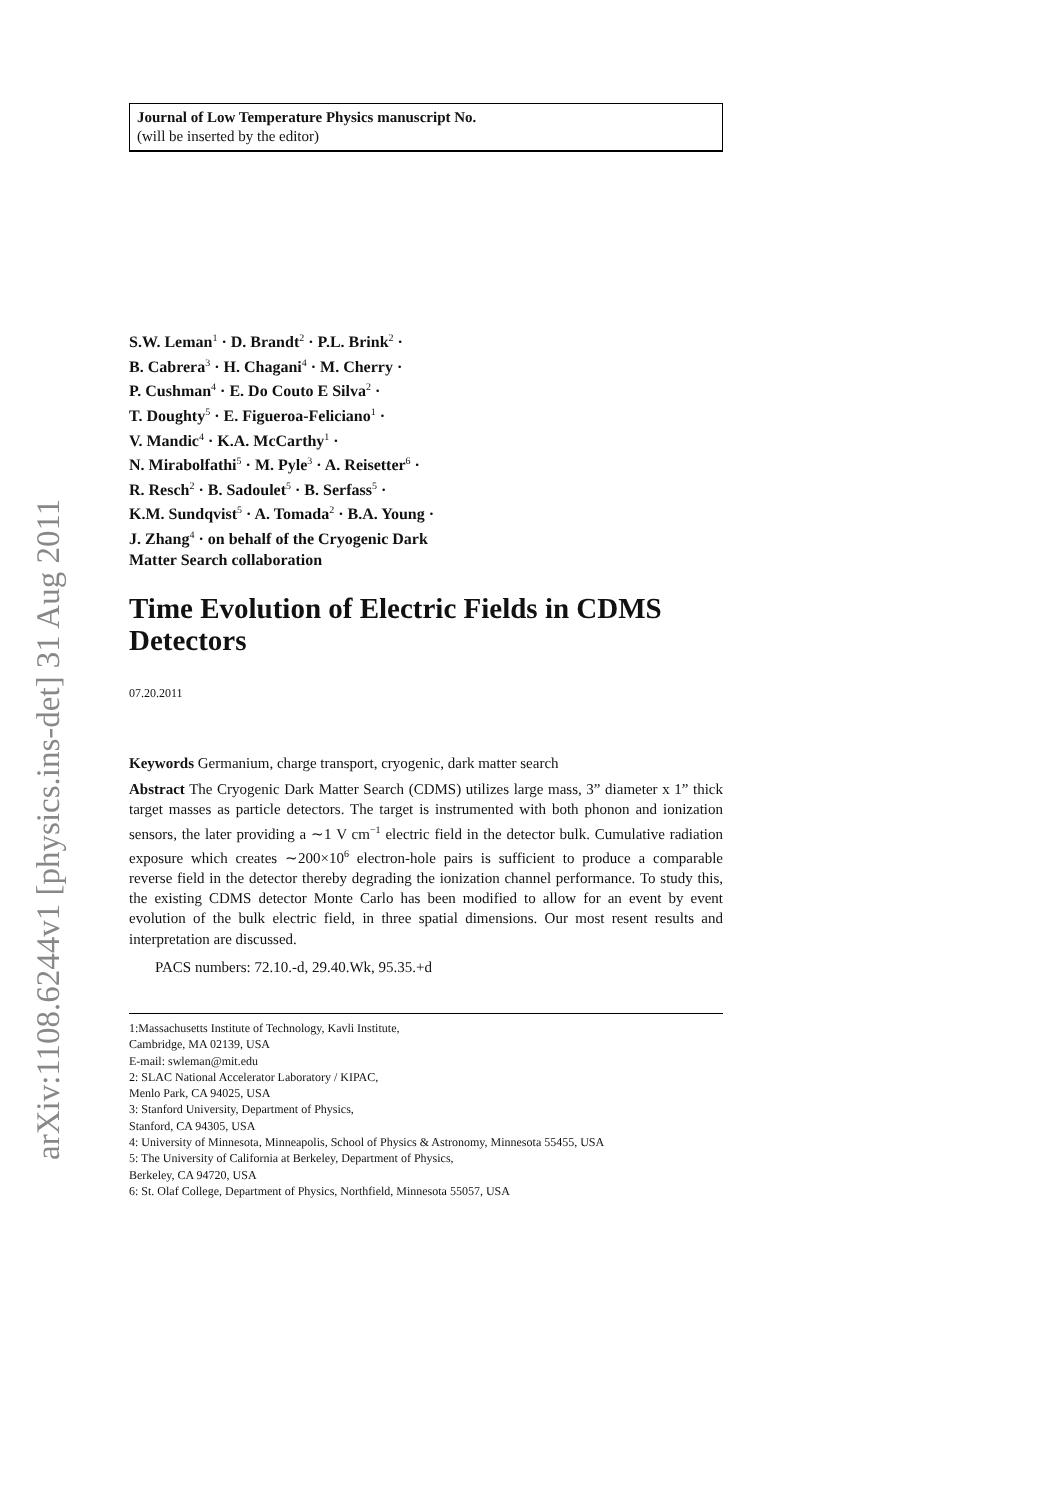arXiv:1108.6244v1 [physics.ins-det] 31 Aug 2011
Journal of Low Temperature Physics manuscript No.
(will be inserted by the editor)
S.W. Leman<sup>1</sup> · D. Brandt<sup>2</sup> · P.L. Brink<sup>2</sup> ·
B. Cabrera<sup>3</sup> · H. Chagani<sup>4</sup> · M. Cherry ·
P. Cushman<sup>4</sup> · E. Do Couto E Silva<sup>2</sup> ·
T. Doughty<sup>5</sup> · E. Figueroa-Feliciano<sup>1</sup> ·
V. Mandic<sup>4</sup> · K.A. McCarthy<sup>1</sup> ·
N. Mirabolfathi<sup>5</sup> · M. Pyle<sup>3</sup> · A. Reisetter<sup>6</sup> ·
R. Resch<sup>2</sup> · B. Sadoulet<sup>5</sup> · B. Serfass<sup>5</sup> ·
K.M. Sundqvist<sup>5</sup> · A. Tomada<sup>2</sup> · B.A. Young ·
J. Zhang<sup>4</sup> · on behalf of the Cryogenic Dark
Matter Search collaboration
Time Evolution of Electric Fields in CDMS Detectors
07.20.2011
Keywords Germanium, charge transport, cryogenic, dark matter search
Abstract The Cryogenic Dark Matter Search (CDMS) utilizes large mass, 3” diameter x 1” thick target masses as particle detectors. The target is instrumented with both phonon and ionization sensors, the later providing a ∼1 V cm<sup>−1</sup> electric field in the detector bulk. Cumulative radiation exposure which creates ∼200×10<sup>6</sup> electron-hole pairs is sufficient to produce a comparable reverse field in the detector thereby degrading the ionization channel performance. To study this, the existing CDMS detector Monte Carlo has been modified to allow for an event by event evolution of the bulk electric field, in three spatial dimensions. Our most resent results and interpretation are discussed.
PACS numbers: 72.10.-d, 29.40.Wk, 95.35.+d
1:Massachusetts Institute of Technology, Kavli Institute,
Cambridge, MA 02139, USA
E-mail: swleman@mit.edu
2: SLAC National Accelerator Laboratory / KIPAC,
Menlo Park, CA 94025, USA
3: Stanford University, Department of Physics,
Stanford, CA 94305, USA
4: University of Minnesota, Minneapolis, School of Physics & Astronomy, Minnesota 55455, USA
5: The University of California at Berkeley, Department of Physics,
Berkeley, CA 94720, USA
6: St. Olaf College, Department of Physics, Northfield, Minnesota 55057, USA